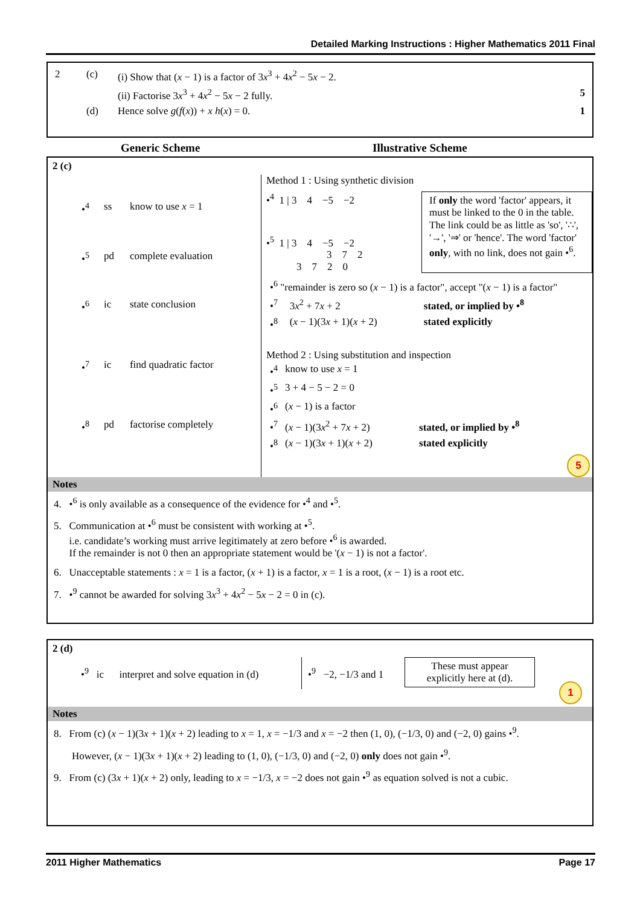Detailed Marking Instructions : Higher Mathematics 2011 Final
| 2 | (c) | (i) Show that ( x − 1) is a factor of 3 x<sup>3</sup> + 4 x<sup>2</sup> − 5 x − 2. | |
| | | (ii) Factorise 3 x<sup>3</sup> + 4 x<sup>2</sup> − 5 x − 2 fully. | 5 |
| | (d) | Hence solve g ( f ( x )) + x h ( x ) = 0. | 1 |
Generic Scheme Illustrative Scheme
2 (c)
| •<sup>4</sup> | ss | know to use x = 1 |
| •<sup>5</sup> | pd | complete evaluation |
| •<sup>6</sup> | ic | state conclusion |
| •<sup>7</sup> | ic | find quadratic factor |
| •<sup>8</sup> | pd | factorise completely |
Method 1 : Using synthetic division
•<sup>4</sup> 1 | 3 4 −5 −2
•<sup>5</sup> 1 | 3 4 −5 −2
3 7 2
3 7 2 0
If only the word 'factor' appears, it must be linked to the 0 in the table. The link could be as little as 'so', '∴', '→', '⇒' or 'hence'. The word 'factor' only, with no link, does not gain •<sup>6</sup>.
| •<sup>6</sup> "remainder is zero so ( x − 1) is a factor", accept "( x − 1) is a factor" | | |
| •<sup>7</sup> | 3 x<sup>2</sup> + 7 x + 2 | stated, or implied by •<sup>8</sup> |
| •<sup>8</sup> | ( x − 1)(3 x + 1)( x + 2) | stated explicitly |
Method 2 : Using substitution and inspection
| •<sup>4</sup> | know to use x = 1 | |
| •<sup>5</sup> | 3 + 4 − 5 − 2 = 0 | |
| •<sup>6</sup> | ( x − 1) is a factor | |
| •<sup>7</sup> | ( x − 1)(3 x<sup>2</sup> + 7 x + 2) | stated, or implied by •<sup>8</sup> |
| •<sup>8</sup> | ( x − 1)(3 x + 1)( x + 2) | stated explicitly |
5
Notes
4. •<sup>6</sup> is only available as a consequence of the evidence for •<sup>4</sup> and •<sup>5</sup>.
5. Communication at •<sup>6</sup> must be consistent with working at •<sup>5</sup>.
i.e. candidate’s working must arrive legitimately at zero before •<sup>6</sup> is awarded.
If the remainder is not 0 then an appropriate statement would be '(x − 1) is not a factor'.
6. Unacceptable statements : x = 1 is a factor, (x + 1) is a factor, x = 1 is a root, (x − 1) is a root etc.
7. •<sup>9</sup> cannot be awarded for solving 3x<sup>3</sup> + 4x<sup>2</sup> − 5x − 2 = 0 in (c).
2 (d)
•<sup>9</sup> ic interpret and solve equation in (d)
•<sup>9</sup> −2, −1/3 and 1
These must appear explicitly here at (d).
1
Notes
8. From (c) (x − 1)(3x + 1)(x + 2) leading to x = 1, x = −1/3 and x = −2 then (1, 0), (−1/3, 0) and (−2, 0) gains •<sup>9</sup>.
However, (x − 1)(3x + 1)(x + 2) leading to (1, 0), (−1/3, 0) and (−2, 0) only does not gain •<sup>9</sup>.
9. From (c) (3x + 1)(x + 2) only, leading to x = −1/3, x = −2 does not gain •<sup>9</sup> as equation solved is not a cubic.
2011 Higher Mathematics Page 17